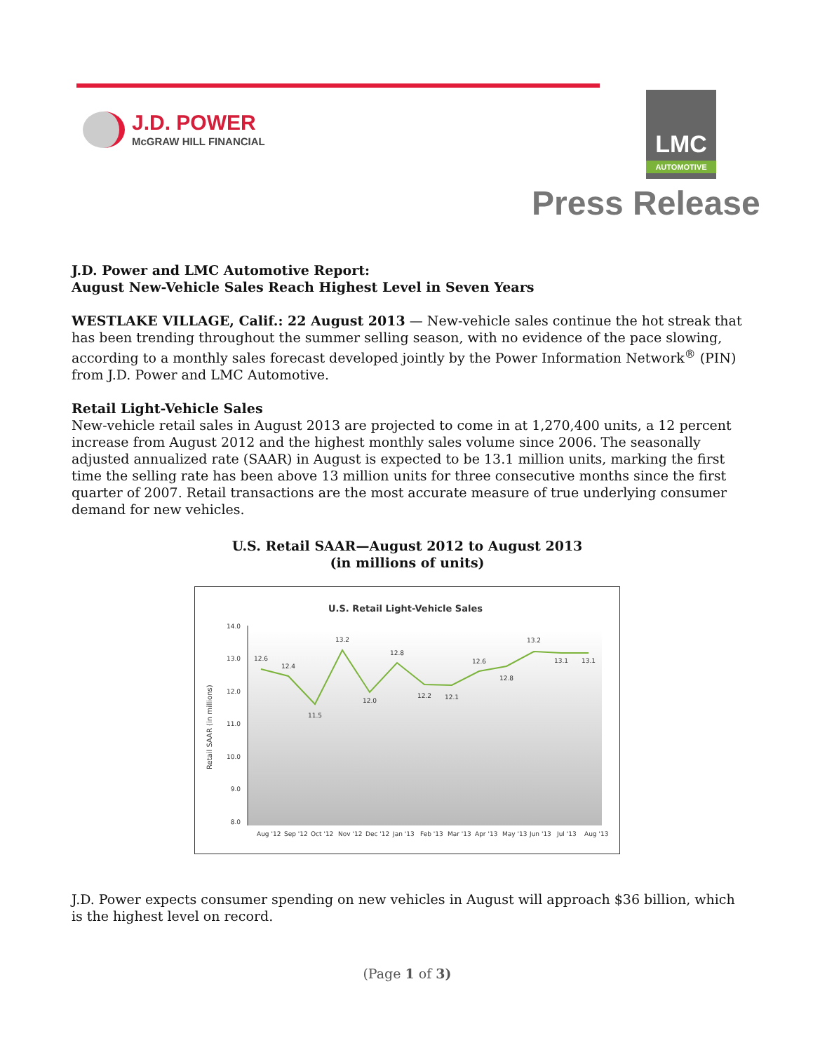J.D. POWER
McGRAW HILL FINANCIAL
LMC
AUTOMOTIVE
Press Release
J.D. Power and LMC Automotive Report:
August New-Vehicle Sales Reach Highest Level in Seven Years
WESTLAKE VILLAGE, Calif.: 22 August 2013 — New-vehicle sales continue the hot streak that has been trending throughout the summer selling season, with no evidence of the pace slowing, according to a monthly sales forecast developed jointly by the Power Information Network<sup>®</sup> (PIN) from J.D. Power and LMC Automotive.
Retail Light-Vehicle Sales
New-vehicle retail sales in August 2013 are projected to come in at 1,270,400 units, a 12 percent increase from August 2012 and the highest monthly sales volume since 2006. The seasonally adjusted annualized rate (SAAR) in August is expected to be 13.1 million units, marking the first time the selling rate has been above 13 million units for three consecutive months since the first quarter of 2007. Retail transactions are the most accurate measure of true underlying consumer demand for new vehicles.
U.S. Retail SAAR—August 2012 to August 2013
(in millions of units)
U.S. Retail Light-Vehicle Sales
14.0
13.0
12.0
11.0
10.0
9.0
8.0
Retail SAAR (in millions)
12.6
12.4
11.5
13.2
12.0
12.8
12.2
12.1
12.6
12.8
13.2
13.1
13.1
Aug '12
Sep '12
Oct '12
Nov '12
Dec '12
Jan '13
Feb '13
Mar '13
Apr '13
May '13
Jun '13
Jul '13
Aug '13
J.D. Power expects consumer spending on new vehicles in August will approach $36 billion, which is the highest level on record.
(Page 1 of 3)